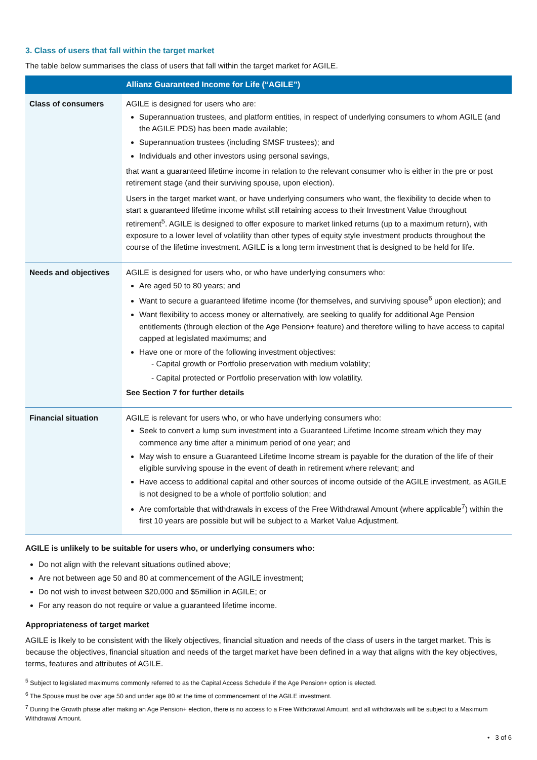3. Class of users that fall within the target market
The table below summarises the class of users that fall within the target market for AGILE.
| | Allianz Guaranteed Income for Life (“AGILE”) |
| --- | --- |
| Class of consumers | AGILE is designed for users who are: Superannuation trustees, and platform entities, in respect of underlying consumers to whom AGILE (and the AGILE PDS) has been made available; Superannuation trustees (including SMSF trustees); and Individuals and other investors using personal savings, that want a guaranteed lifetime income in relation to the relevant consumer who is either in the pre or post retirement stage (and their surviving spouse, upon election). Users in the target market want, or have underlying consumers who want, the flexibility to decide when to start a guaranteed lifetime income whilst still retaining access to their Investment Value throughout retirement<sup>5</sup>. AGILE is designed to offer exposure to market linked returns (up to a maximum return), with exposure to a lower level of volatility than other types of equity style investment products throughout the course of the lifetime investment. AGILE is a long term investment that is designed to be held for life. |
| Needs and objectives | AGILE is designed for users who, or who have underlying consumers who: Are aged 50 to 80 years; and Want to secure a guaranteed lifetime income (for themselves, and surviving spouse<sup>6</sup> upon election); and Want flexibility to access money or alternatively, are seeking to qualify for additional Age Pension entitlements (through election of the Age Pension+ feature) and therefore willing to have access to capital capped at legislated maximums; and Have one or more of the following investment objectives: - Capital growth or Portfolio preservation with medium volatility; - Capital protected or Portfolio preservation with low volatility. See Section 7 for further details |
| Financial situation | AGILE is relevant for users who, or who have underlying consumers who: Seek to convert a lump sum investment into a Guaranteed Lifetime Income stream which they may commence any time after a minimum period of one year; and May wish to ensure a Guaranteed Lifetime Income stream is payable for the duration of the life of their eligible surviving spouse in the event of death in retirement where relevant; and Have access to additional capital and other sources of income outside of the AGILE investment, as AGILE is not designed to be a whole of portfolio solution; and Are comfortable that withdrawals in excess of the Free Withdrawal Amount (where applicable<sup>7</sup>) within the first 10 years are possible but will be subject to a Market Value Adjustment. |
AGILE is unlikely to be suitable for users who, or underlying consumers who:
Do not align with the relevant situations outlined above;
Are not between age 50 and 80 at commencement of the AGILE investment;
Do not wish to invest between $20,000 and $5million in AGILE; or
For any reason do not require or value a guaranteed lifetime income.
Appropriateness of target market
AGILE is likely to be consistent with the likely objectives, financial situation and needs of the class of users in the target market. This is because the objectives, financial situation and needs of the target market have been defined in a way that aligns with the key objectives, terms, features and attributes of AGILE.
<sup>5</sup> Subject to legislated maximums commonly referred to as the Capital Access Schedule if the Age Pension+ option is elected.
<sup>6</sup> The Spouse must be over age 50 and under age 80 at the time of commencement of the AGILE investment.
<sup>7</sup> During the Growth phase after making an Age Pension+ election, there is no access to a Free Withdrawal Amount, and all withdrawals will be subject to a Maximum Withdrawal Amount.
• 3 of 6